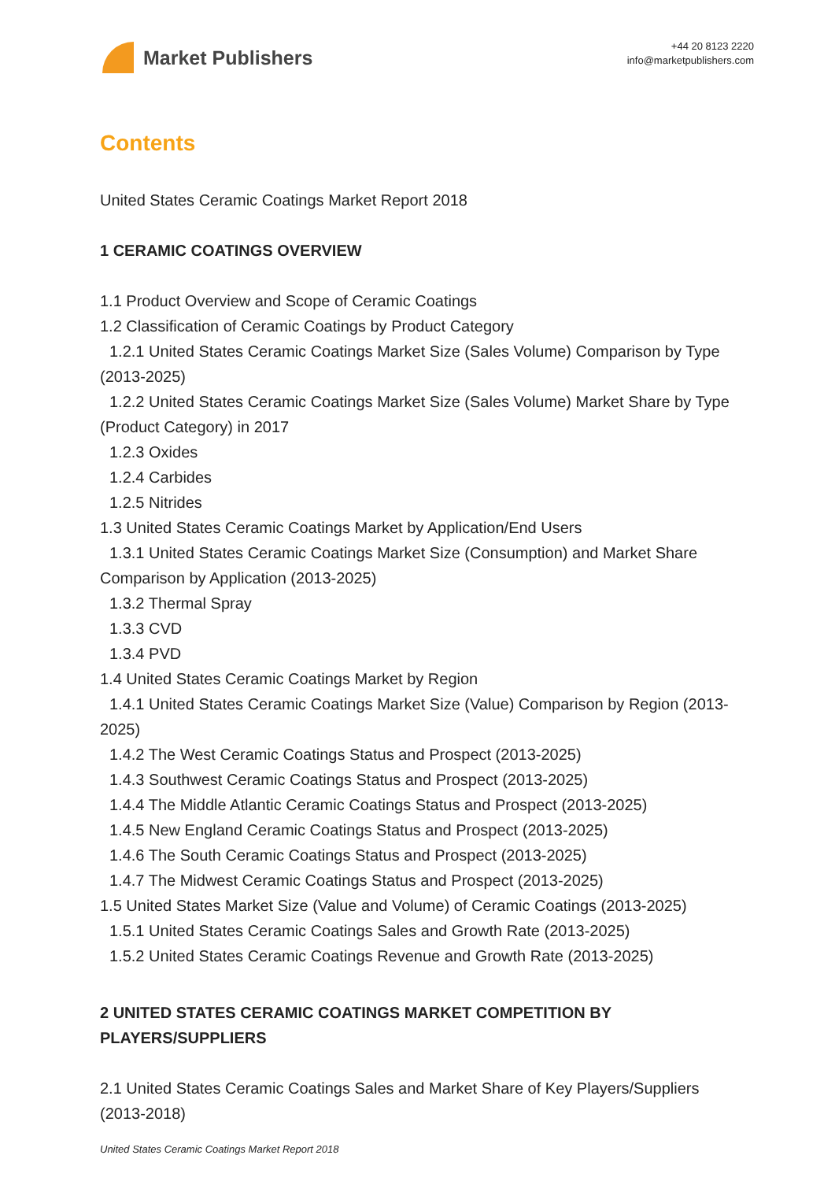Market Publishers
+44 20 8123 2220
info@marketpublishers.com
Contents
United States Ceramic Coatings Market Report 2018
1 CERAMIC COATINGS OVERVIEW
1.1 Product Overview and Scope of Ceramic Coatings
1.2 Classification of Ceramic Coatings by Product Category
1.2.1 United States Ceramic Coatings Market Size (Sales Volume) Comparison by Type (2013-2025)
1.2.2 United States Ceramic Coatings Market Size (Sales Volume) Market Share by Type (Product Category) in 2017
1.2.3 Oxides
1.2.4 Carbides
1.2.5 Nitrides
1.3 United States Ceramic Coatings Market by Application/End Users
1.3.1 United States Ceramic Coatings Market Size (Consumption) and Market Share Comparison by Application (2013-2025)
1.3.2 Thermal Spray
1.3.3 CVD
1.3.4 PVD
1.4 United States Ceramic Coatings Market by Region
1.4.1 United States Ceramic Coatings Market Size (Value) Comparison by Region (2013-2025)
1.4.2 The West Ceramic Coatings Status and Prospect (2013-2025)
1.4.3 Southwest Ceramic Coatings Status and Prospect (2013-2025)
1.4.4 The Middle Atlantic Ceramic Coatings Status and Prospect (2013-2025)
1.4.5 New England Ceramic Coatings Status and Prospect (2013-2025)
1.4.6 The South Ceramic Coatings Status and Prospect (2013-2025)
1.4.7 The Midwest Ceramic Coatings Status and Prospect (2013-2025)
1.5 United States Market Size (Value and Volume) of Ceramic Coatings (2013-2025)
1.5.1 United States Ceramic Coatings Sales and Growth Rate (2013-2025)
1.5.2 United States Ceramic Coatings Revenue and Growth Rate (2013-2025)
2 UNITED STATES CERAMIC COATINGS MARKET COMPETITION BY PLAYERS/SUPPLIERS
2.1 United States Ceramic Coatings Sales and Market Share of Key Players/Suppliers (2013-2018)
United States Ceramic Coatings Market Report 2018